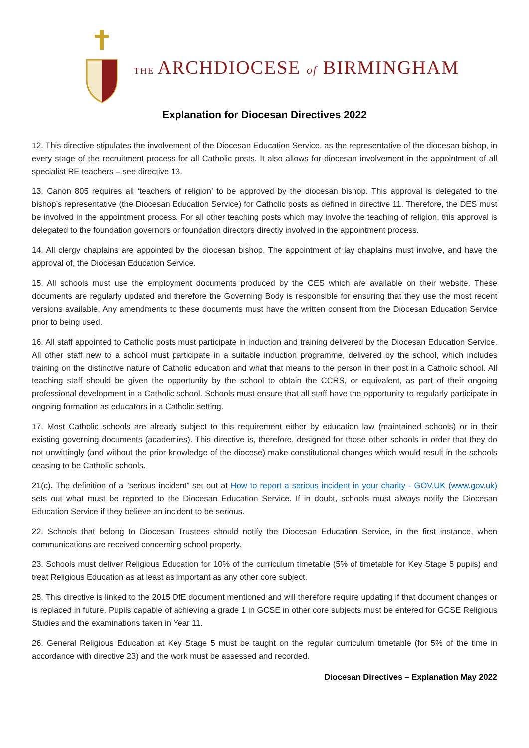THE ARCHDIOCESE of BIRMINGHAM
Explanation for Diocesan Directives 2022
12. This directive stipulates the involvement of the Diocesan Education Service, as the representative of the diocesan bishop, in every stage of the recruitment process for all Catholic posts. It also allows for diocesan involvement in the appointment of all specialist RE teachers – see directive 13.
13. Canon 805 requires all ‘teachers of religion’ to be approved by the diocesan bishop. This approval is delegated to the bishop’s representative (the Diocesan Education Service) for Catholic posts as defined in directive 11. Therefore, the DES must be involved in the appointment process. For all other teaching posts which may involve the teaching of religion, this approval is delegated to the foundation governors or foundation directors directly involved in the appointment process.
14. All clergy chaplains are appointed by the diocesan bishop. The appointment of lay chaplains must involve, and have the approval of, the Diocesan Education Service.
15. All schools must use the employment documents produced by the CES which are available on their website. These documents are regularly updated and therefore the Governing Body is responsible for ensuring that they use the most recent versions available. Any amendments to these documents must have the written consent from the Diocesan Education Service prior to being used.
16. All staff appointed to Catholic posts must participate in induction and training delivered by the Diocesan Education Service. All other staff new to a school must participate in a suitable induction programme, delivered by the school, which includes training on the distinctive nature of Catholic education and what that means to the person in their post in a Catholic school. All teaching staff should be given the opportunity by the school to obtain the CCRS, or equivalent, as part of their ongoing professional development in a Catholic school. Schools must ensure that all staff have the opportunity to regularly participate in ongoing formation as educators in a Catholic setting.
17. Most Catholic schools are already subject to this requirement either by education law (maintained schools) or in their existing governing documents (academies). This directive is, therefore, designed for those other schools in order that they do not unwittingly (and without the prior knowledge of the diocese) make constitutional changes which would result in the schools ceasing to be Catholic schools.
21(c). The definition of a “serious incident” set out at How to report a serious incident in your charity - GOV.UK (www.gov.uk) sets out what must be reported to the Diocesan Education Service. If in doubt, schools must always notify the Diocesan Education Service if they believe an incident to be serious.
22. Schools that belong to Diocesan Trustees should notify the Diocesan Education Service, in the first instance, when communications are received concerning school property.
23. Schools must deliver Religious Education for 10% of the curriculum timetable (5% of timetable for Key Stage 5 pupils) and treat Religious Education as at least as important as any other core subject.
25. This directive is linked to the 2015 DfE document mentioned and will therefore require updating if that document changes or is replaced in future. Pupils capable of achieving a grade 1 in GCSE in other core subjects must be entered for GCSE Religious Studies and the examinations taken in Year 11.
26. General Religious Education at Key Stage 5 must be taught on the regular curriculum timetable (for 5% of the time in accordance with directive 23) and the work must be assessed and recorded.
Diocesan Directives – Explanation May 2022